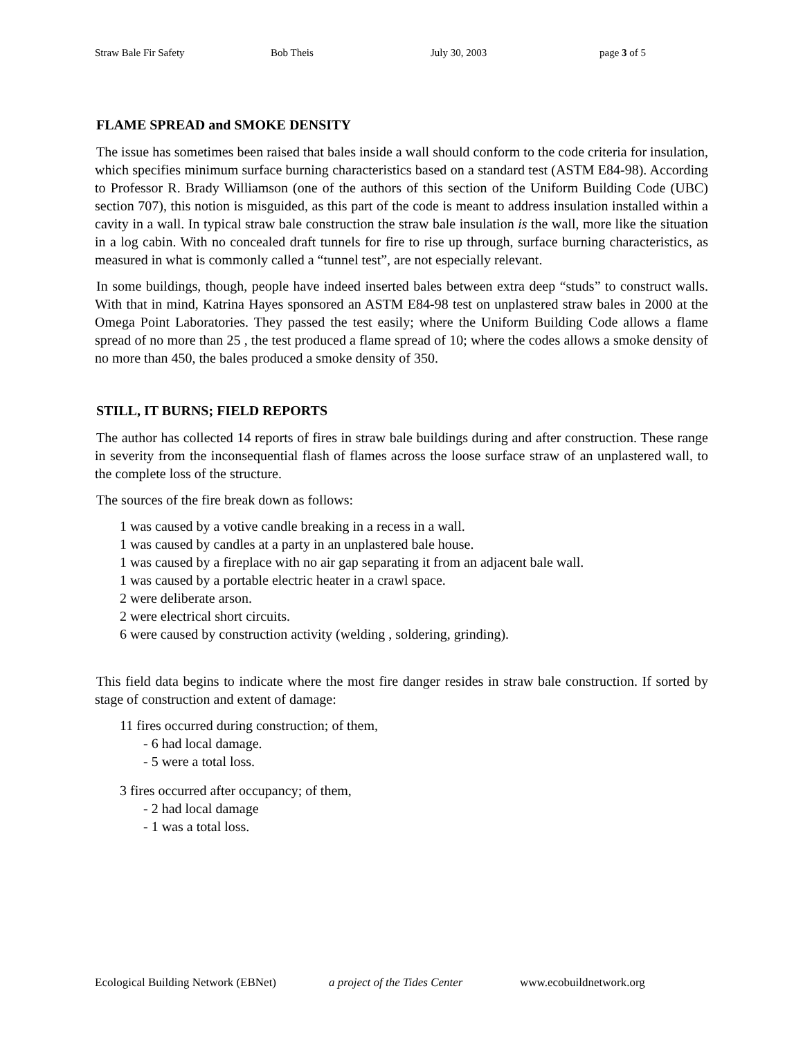Straw Bale Fir Safety Bob Theis July 30, 2003 page 3 of 5
FLAME SPREAD and SMOKE DENSITY
The issue has sometimes been raised that bales inside a wall should conform to the code criteria for insulation, which specifies minimum surface burning characteristics based on a standard test (ASTM E84-98). According to Professor R. Brady Williamson (one of the authors of this section of the Uniform Building Code (UBC) section 707), this notion is misguided, as this part of the code is meant to address insulation installed within a cavity in a wall. In typical straw bale construction the straw bale insulation is the wall, more like the situation in a log cabin. With no concealed draft tunnels for fire to rise up through, surface burning characteristics, as measured in what is commonly called a “tunnel test”, are not especially relevant.
In some buildings, though, people have indeed inserted bales between extra deep “studs” to construct walls. With that in mind, Katrina Hayes sponsored an ASTM E84-98 test on unplastered straw bales in 2000 at the Omega Point Laboratories. They passed the test easily; where the Uniform Building Code allows a flame spread of no more than 25 , the test produced a flame spread of 10; where the codes allows a smoke density of no more than 450, the bales produced a smoke density of 350.
STILL, IT BURNS; FIELD REPORTS
The author has collected 14 reports of fires in straw bale buildings during and after construction. These range in severity from the inconsequential flash of flames across the loose surface straw of an unplastered wall, to the complete loss of the structure.
The sources of the fire break down as follows:
1 was caused by a votive candle breaking in a recess in a wall.
1 was caused by candles at a party in an unplastered bale house.
1 was caused by a fireplace with no air gap separating it from an adjacent bale wall.
1 was caused by a portable electric heater in a crawl space.
2 were deliberate arson.
2 were electrical short circuits.
6 were caused by construction activity (welding , soldering, grinding).
This field data begins to indicate where the most fire danger resides in straw bale construction. If sorted by stage of construction and extent of damage:
11 fires occurred during construction; of them,
- 6 had local damage.
- 5 were a total loss.
3 fires occurred after occupancy; of them,
- 2 had local damage
- 1 was a total loss.
Ecological Building Network (EBNet) a project of the Tides Center www.ecobuildnetwork.org